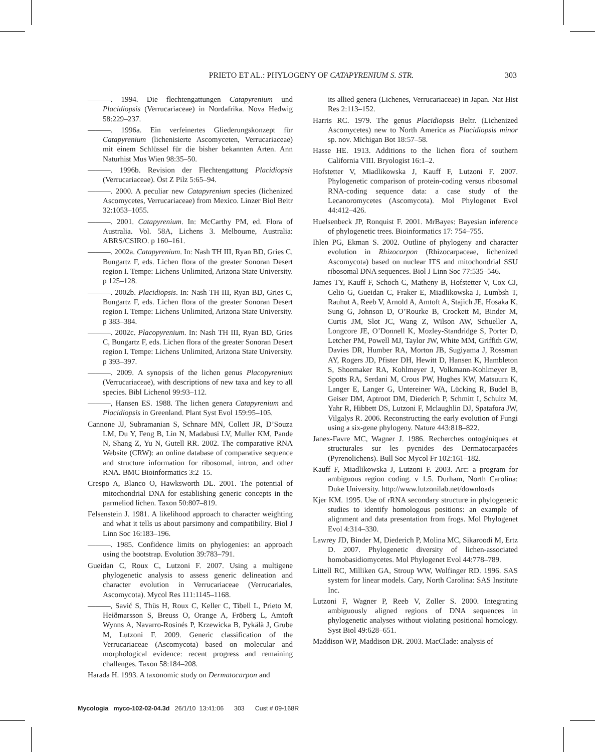PRIETO ET AL.: PHYLOGENY OF CATAPYRENIUM S. STR. 303
———. 1994. Die flechtengattungen Catapyrenium und Placidiopsis (Verrucariaceae) in Nordafrika. Nova Hedwig 58:229–237.
———. 1996a. Ein verfeinertes Gliederungskonzept für Catapyrenium (lichenisierte Ascomyceten, Verrucariaceae) mit einem Schlüssel für die bisher bekannten Arten. Ann Naturhist Mus Wien 98:35–50.
———. 1996b. Revision der Flechtengattung Placidiopsis (Verrucariaceae). Öst Z Pilz 5:65–94.
———. 2000. A peculiar new Catapyrenium species (lichenized Ascomycetes, Verrucariaceae) from Mexico. Linzer Biol Beitr 32:1053–1055.
———. 2001. Catapyrenium. In: McCarthy PM, ed. Flora of Australia. Vol. 58A, Lichens 3. Melbourne, Australia: ABRS/CSIRO. p 160–161.
———. 2002a. Catapyrenium. In: Nash TH III, Ryan BD, Gries C, Bungartz F, eds. Lichen flora of the greater Sonoran Desert region I. Tempe: Lichens Unlimited, Arizona State University. p 125–128.
———. 2002b. Placidiopsis. In: Nash TH III, Ryan BD, Gries C, Bungartz F, eds. Lichen flora of the greater Sonoran Desert region I. Tempe: Lichens Unlimited, Arizona State University. p 383–384.
———. 2002c. Placopyrenium. In: Nash TH III, Ryan BD, Gries C, Bungartz F, eds. Lichen flora of the greater Sonoran Desert region I. Tempe: Lichens Unlimited, Arizona State University. p 393–397.
———. 2009. A synopsis of the lichen genus Placopyrenium (Verrucariaceae), with descriptions of new taxa and key to all species. Bibl Lichenol 99:93–112.
———, Hansen ES. 1988. The lichen genera Catapyrenium and Placidiopsis in Greenland. Plant Syst Evol 159:95–105.
Cannone JJ, Subramanian S, Schnare MN, Collett JR, D’Souza LM, Du Y, Feng B, Lin N, Madabusi LV, Muller KM, Pande N, Shang Z, Yu N, Gutell RR. 2002. The comparative RNA Website (CRW): an online database of comparative sequence and structure information for ribosomal, intron, and other RNA. BMC Bioinformatics 3:2–15.
Crespo A, Blanco O, Hawksworth DL. 2001. The potential of mitochondrial DNA for establishing generic concepts in the parmeliod lichen. Taxon 50:807–819.
Felsenstein J. 1981. A likelihood approach to character weighting and what it tells us about parsimony and compatibility. Biol J Linn Soc 16:183–196.
———. 1985. Confidence limits on phylogenies: an approach using the bootstrap. Evolution 39:783–791.
Gueidan C, Roux C, Lutzoni F. 2007. Using a multigene phylogenetic analysis to assess generic delineation and character evolution in Verrucariaceae (Verrucariales, Ascomycota). Mycol Res 111:1145–1168.
———, Savić S, Thüs H, Roux C, Keller C, Tibell L, Prieto M, Heiðmarsson S, Breuss O, Orange A, Fröberg L, Amtoft Wynns A, Navarro-Rosinés P, Krzewicka B, Pykälä J, Grube M, Lutzoni F. 2009. Generic classification of the Verrucariaceae (Ascomycota) based on molecular and morphological evidence: recent progress and remaining challenges. Taxon 58:184–208.
Harada H. 1993. A taxonomic study on Dermatocarpon and
its allied genera (Lichenes, Verrucariaceae) in Japan. Nat Hist Res 2:113–152.
Harris RC. 1979. The genus Placidiopsis Beltr. (Lichenized Ascomycetes) new to North America as Placidiopsis minor sp. nov. Michigan Bot 18:57–58.
Hasse HE. 1913. Additions to the lichen flora of southern California VIII. Bryologist 16:1–2.
Hofstetter V, Miadlikowska J, Kauff F, Lutzoni F. 2007. Phylogenetic comparison of protein-coding versus ribosomal RNA-coding sequence data: a case study of the Lecanoromycetes (Ascomycota). Mol Phylogenet Evol 44:412–426.
Huelsenbeck JP, Ronquist F. 2001. MrBayes: Bayesian inference of phylogenetic trees. Bioinformatics 17: 754–755.
Ihlen PG, Ekman S. 2002. Outline of phylogeny and character evolution in Rhizocarpon (Rhizocarpaceae, lichenized Ascomycota) based on nuclear ITS and mitochondrial SSU ribosomal DNA sequences. Biol J Linn Soc 77:535–546.
James TY, Kauff F, Schoch C, Matheny B, Hofstetter V, Cox CJ, Celio G, Gueidan C, Fraker E, Miadlikowska J, Lumbsh T, Rauhut A, Reeb V, Arnold A, Amtoft A, Stajich JE, Hosaka K, Sung G, Johnson D, O’Rourke B, Crockett M, Binder M, Curtis JM, Slot JC, Wang Z, Wilson AW, Schueller A, Longcore JE, O’Donnell K, Mozley-Standridge S, Porter D, Letcher PM, Powell MJ, Taylor JW, White MM, Griffith GW, Davies DR, Humber RA, Morton JB, Sugiyama J, Rossman AY, Rogers JD, Pfister DH, Hewitt D, Hansen K, Hambleton S, Shoemaker RA, Kohlmeyer J, Volkmann-Kohlmeyer B, Spotts RA, Serdani M, Crous PW, Hughes KW, Matsuura K, Langer E, Langer G, Untereiner WA, Lücking R, Budel B, Geiser DM, Aptroot DM, Diederich P, Schmitt I, Schultz M, Yahr R, Hibbett DS, Lutzoni F, Mclaughlin DJ, Spatafora JW, Vilgalys R. 2006. Reconstructing the early evolution of Fungi using a six-gene phylogeny. Nature 443:818–822.
Janex-Favre MC, Wagner J. 1986. Recherches ontogéniques et structurales sur les pycnides des Dermatocarpacées (Pyrenolichens). Bull Soc Mycol Fr 102:161–182.
Kauff F, Miadlikowska J, Lutzoni F. 2003. Arc: a program for ambiguous region coding. v 1.5. Durham, North Carolina: Duke University. http://www.lutzonilab.net/downloads
Kjer KM. 1995. Use of rRNA secondary structure in phylogenetic studies to identify homologous positions: an example of alignment and data presentation from frogs. Mol Phylogenet Evol 4:314–330.
Lawrey JD, Binder M, Diederich P, Molina MC, Sikaroodi M, Ertz D. 2007. Phylogenetic diversity of lichen-associated homobasidiomycetes. Mol Phylogenet Evol 44:778–789.
Littell RC, Milliken GA, Stroup WW, Wolfinger RD. 1996. SAS system for linear models. Cary, North Carolina: SAS Institute Inc.
Lutzoni F, Wagner P, Reeb V, Zoller S. 2000. Integrating ambiguously aligned regions of DNA sequences in phylogenetic analyses without violating positional homology. Syst Biol 49:628–651.
Maddison WP, Maddison DR. 2003. MacClade: analysis of
Mycologia myco-102-02-04.3d 26/1/10 13:41:06 303 Cust # 09-168R